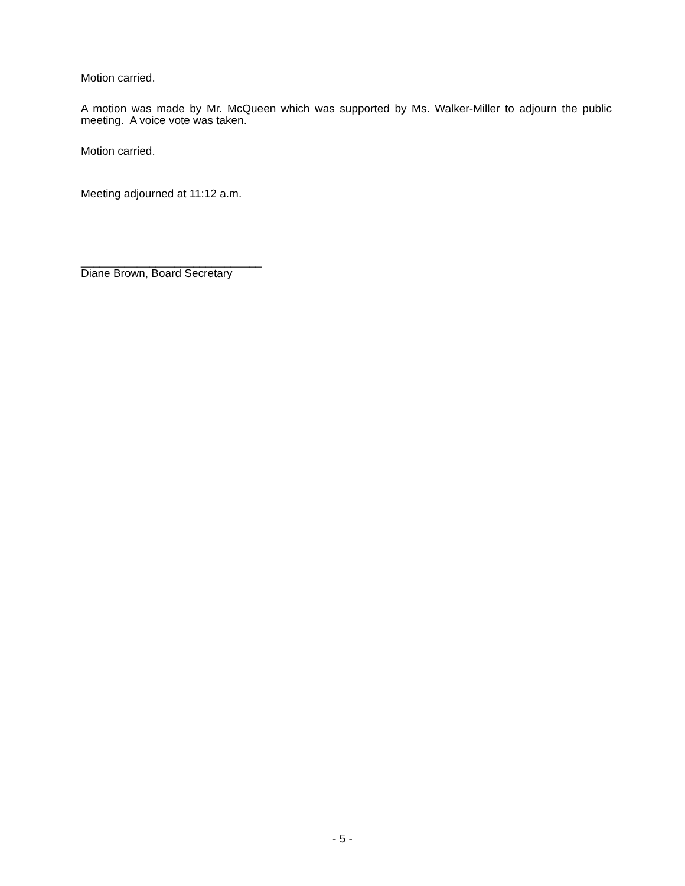Motion carried.
A motion was made by Mr. McQueen which was supported by Ms. Walker-Miller to adjourn the public meeting. A voice vote was taken.
Motion carried.
Meeting adjourned at 11:12 a.m.
_____________________________
Diane Brown, Board Secretary
- 5 -